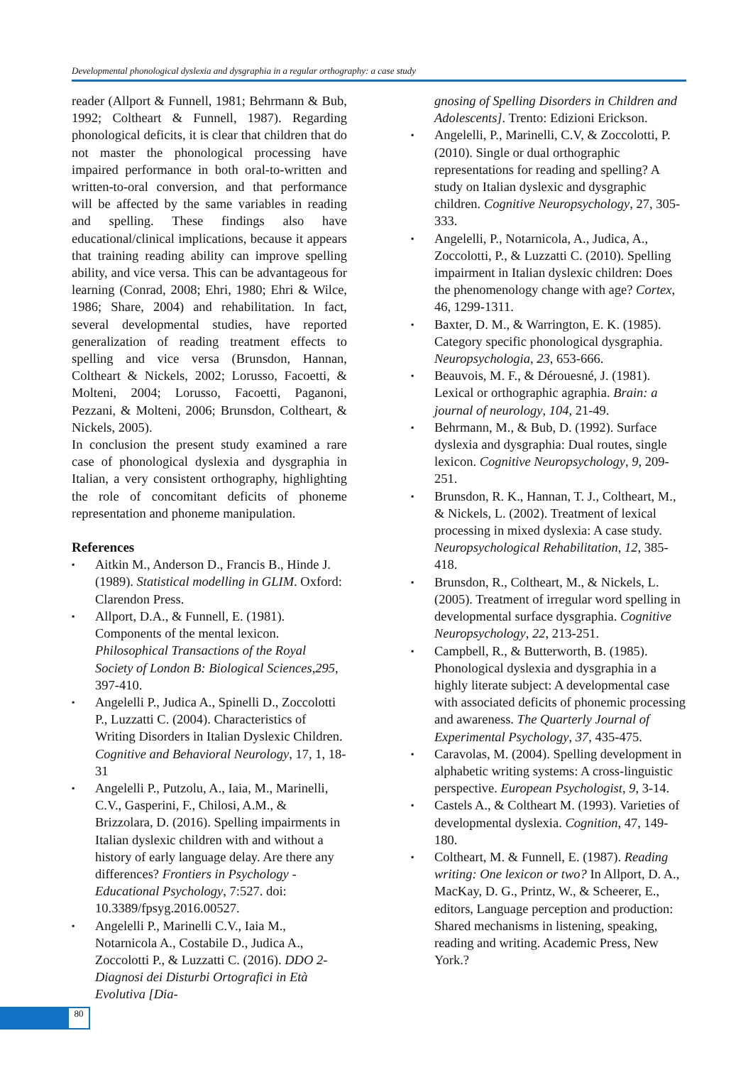Developmental phonological dyslexia and dysgraphia in a regular orthography: a case study
reader (Allport & Funnell, 1981; Behrmann & Bub, 1992; Coltheart & Funnell, 1987). Regarding phonological deficits, it is clear that children that do not master the phonological processing have impaired performance in both oral-to-written and written-to-oral conversion, and that performance will be affected by the same variables in reading and spelling. These findings also have educational/clinical implications, because it appears that training reading ability can improve spelling ability, and vice versa. This can be advantageous for learning (Conrad, 2008; Ehri, 1980; Ehri & Wilce, 1986; Share, 2004) and rehabilitation. In fact, several developmental studies, have reported generalization of reading treatment effects to spelling and vice versa (Brunsdon, Hannan, Coltheart & Nickels, 2002; Lorusso, Facoetti, & Molteni, 2004; Lorusso, Facoetti, Paganoni, Pezzani, & Molteni, 2006; Brunsdon, Coltheart, & Nickels, 2005).
In conclusion the present study examined a rare case of phonological dyslexia and dysgraphia in Italian, a very consistent orthography, highlighting the role of concomitant deficits of phoneme representation and phoneme manipulation.
References
▪ Aitkin M., Anderson D., Francis B., Hinde J. (1989). Statistical modelling in GLIM. Oxford: Clarendon Press.
▪ Allport, D.A., & Funnell, E. (1981). Components of the mental lexicon. Philosophical Transactions of the Royal Society of London B: Biological Sciences,295, 397-410.
▪ Angelelli P., Judica A., Spinelli D., Zoccolotti P., Luzzatti C. (2004). Characteristics of Writing Disorders in Italian Dyslexic Children. Cognitive and Behavioral Neurology, 17, 1, 18-31
▪ Angelelli P., Putzolu, A., Iaia, M., Marinelli, C.V., Gasperini, F., Chilosi, A.M., & Brizzolara, D. (2016). Spelling impairments in Italian dyslexic children with and without a history of early language delay. Are there any differences? Frontiers in Psychology - Educational Psychology, 7:527. doi: 10.3389/fpsyg.2016.00527.
▪ Angelelli P., Marinelli C.V., Iaia M., Notarnicola A., Costabile D., Judica A., Zoccolotti P., & Luzzatti C. (2016). DDO 2- Diagnosi dei Disturbi Ortografici in Età Evolutiva [Dia-
gnosing of Spelling Disorders in Children and Adolescents]. Trento: Edizioni Erickson.
▪ Angelelli, P., Marinelli, C.V, & Zoccolotti, P. (2010). Single or dual orthographic representations for reading and spelling? A study on Italian dyslexic and dysgraphic children. Cognitive Neuropsychology, 27, 305-333.
▪ Angelelli, P., Notarnicola, A., Judica, A., Zoccolotti, P., & Luzzatti C. (2010). Spelling impairment in Italian dyslexic children: Does the phenomenology change with age? Cortex, 46, 1299-1311.
▪ Baxter, D. M., & Warrington, E. K. (1985). Category specific phonological dysgraphia. Neuropsychologia, 23, 653-666.
▪ Beauvois, M. F., & Dérouesné, J. (1981). Lexical or orthographic agraphia. Brain: a journal of neurology, 104, 21-49.
▪ Behrmann, M., & Bub, D. (1992). Surface dyslexia and dysgraphia: Dual routes, single lexicon. Cognitive Neuropsychology, 9, 209-251.
▪ Brunsdon, R. K., Hannan, T. J., Coltheart, M., & Nickels, L. (2002). Treatment of lexical processing in mixed dyslexia: A case study. Neuropsychological Rehabilitation, 12, 385-418.
▪ Brunsdon, R., Coltheart, M., & Nickels, L. (2005). Treatment of irregular word spelling in developmental surface dysgraphia. Cognitive Neuropsychology, 22, 213-251.
▪ Campbell, R., & Butterworth, B. (1985). Phonological dyslexia and dysgraphia in a highly literate subject: A developmental case with associated deficits of phonemic processing and awareness. The Quarterly Journal of Experimental Psychology, 37, 435-475.
▪ Caravolas, M. (2004). Spelling development in alphabetic writing systems: A cross-linguistic perspective. European Psychologist, 9, 3-14.
▪ Castels A., & Coltheart M. (1993). Varieties of developmental dyslexia. Cognition, 47, 149-180.
▪ Coltheart, M. & Funnell, E. (1987). Reading writing: One lexicon or two? In Allport, D. A., MacKay, D. G., Printz, W., & Scheerer, E., editors, Language perception and production: Shared mechanisms in listening, speaking, reading and writing. Academic Press, New York.?
80